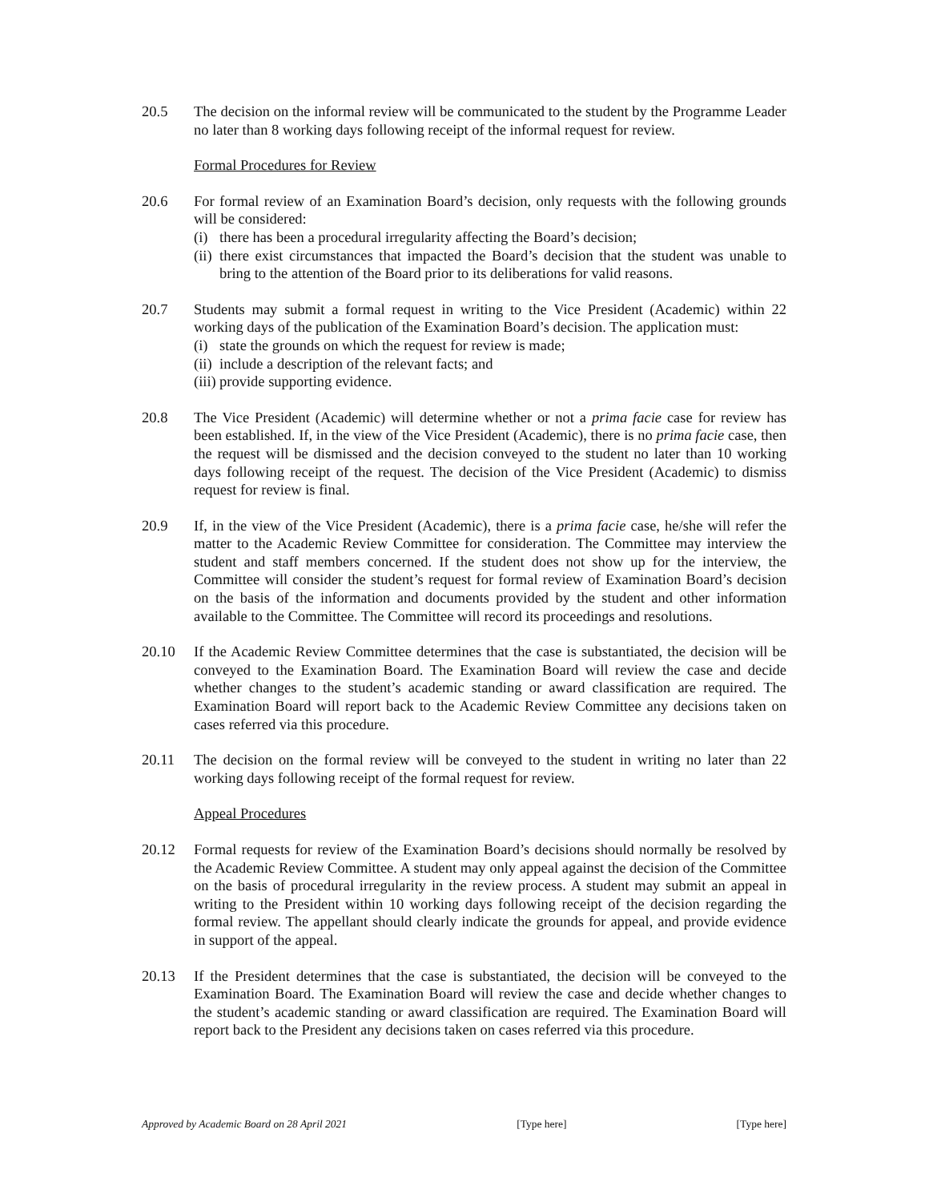20.5 The decision on the informal review will be communicated to the student by the Programme Leader no later than 8 working days following receipt of the informal request for review.
Formal Procedures for Review
20.6 For formal review of an Examination Board’s decision, only requests with the following grounds will be considered:
(i) there has been a procedural irregularity affecting the Board’s decision;
(ii) there exist circumstances that impacted the Board’s decision that the student was unable to bring to the attention of the Board prior to its deliberations for valid reasons.
20.7 Students may submit a formal request in writing to the Vice President (Academic) within 22 working days of the publication of the Examination Board’s decision. The application must:
(i) state the grounds on which the request for review is made;
(ii) include a description of the relevant facts; and
(iii) provide supporting evidence.
20.8 The Vice President (Academic) will determine whether or not a prima facie case for review has been established. If, in the view of the Vice President (Academic), there is no prima facie case, then the request will be dismissed and the decision conveyed to the student no later than 10 working days following receipt of the request. The decision of the Vice President (Academic) to dismiss request for review is final.
20.9 If, in the view of the Vice President (Academic), there is a prima facie case, he/she will refer the matter to the Academic Review Committee for consideration. The Committee may interview the student and staff members concerned. If the student does not show up for the interview, the Committee will consider the student’s request for formal review of Examination Board’s decision on the basis of the information and documents provided by the student and other information available to the Committee. The Committee will record its proceedings and resolutions.
20.10 If the Academic Review Committee determines that the case is substantiated, the decision will be conveyed to the Examination Board. The Examination Board will review the case and decide whether changes to the student’s academic standing or award classification are required. The Examination Board will report back to the Academic Review Committee any decisions taken on cases referred via this procedure.
20.11 The decision on the formal review will be conveyed to the student in writing no later than 22 working days following receipt of the formal request for review.
Appeal Procedures
20.12 Formal requests for review of the Examination Board’s decisions should normally be resolved by the Academic Review Committee. A student may only appeal against the decision of the Committee on the basis of procedural irregularity in the review process. A student may submit an appeal in writing to the President within 10 working days following receipt of the decision regarding the formal review. The appellant should clearly indicate the grounds for appeal, and provide evidence in support of the appeal.
20.13 If the President determines that the case is substantiated, the decision will be conveyed to the Examination Board. The Examination Board will review the case and decide whether changes to the student’s academic standing or award classification are required. The Examination Board will report back to the President any decisions taken on cases referred via this procedure.
Approved by Academic Board on 28 April 2021 [Type here] [Type here]